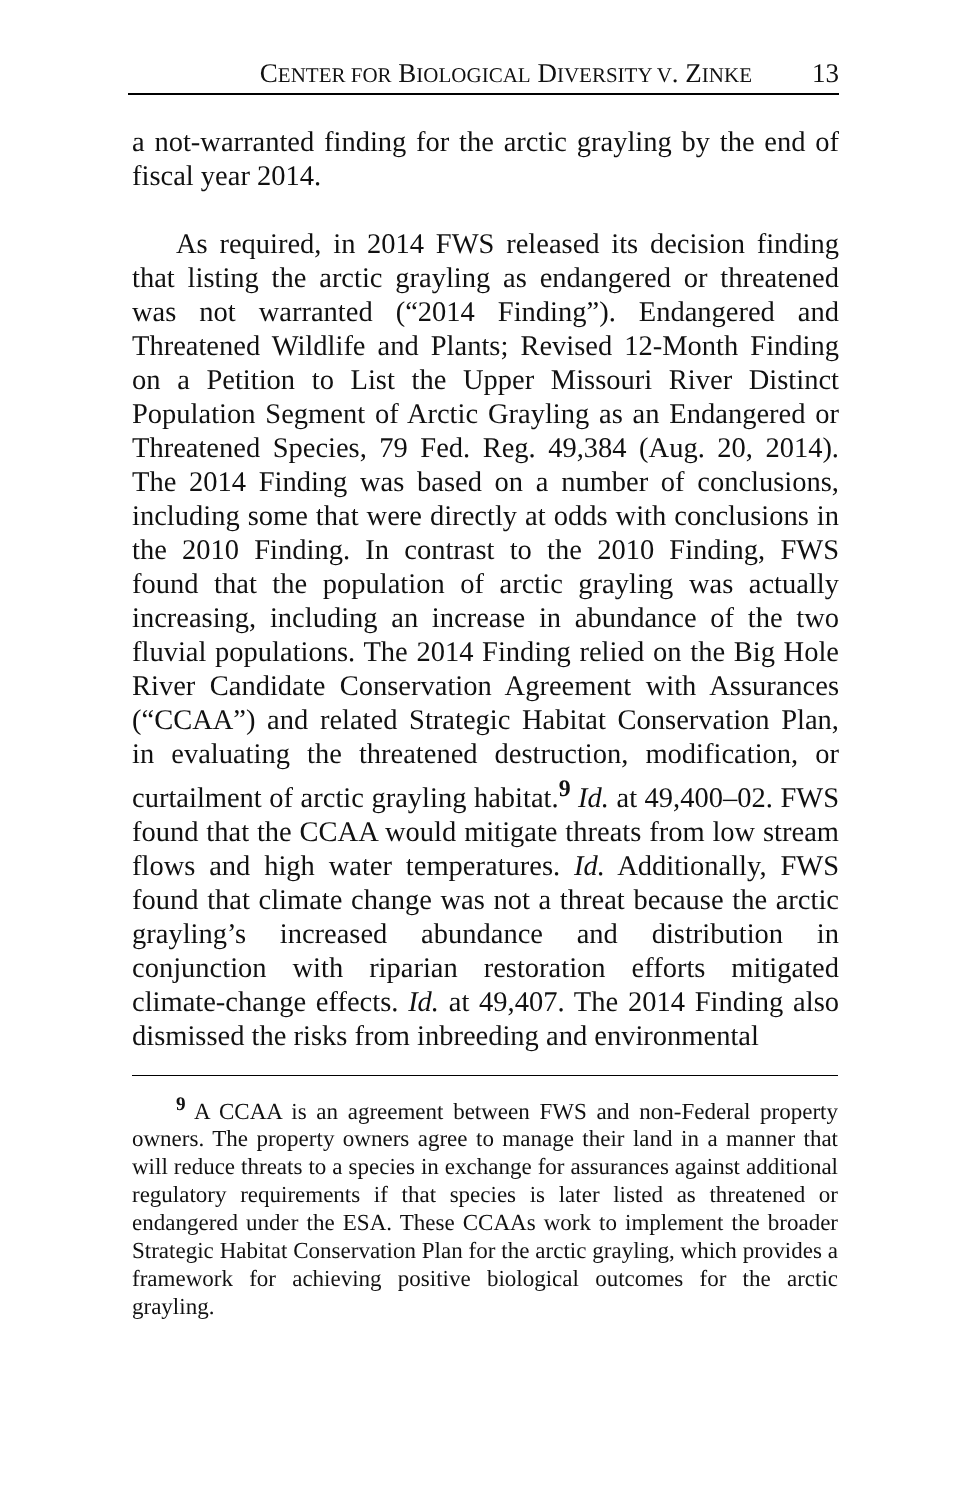CENTER FOR BIOLOGICAL DIVERSITY V. ZINKE 13
a not-warranted finding for the arctic grayling by the end of fiscal year 2014.
As required, in 2014 FWS released its decision finding that listing the arctic grayling as endangered or threatened was not warranted (“2014 Finding”). Endangered and Threatened Wildlife and Plants; Revised 12-Month Finding on a Petition to List the Upper Missouri River Distinct Population Segment of Arctic Grayling as an Endangered or Threatened Species, 79 Fed. Reg. 49,384 (Aug. 20, 2014). The 2014 Finding was based on a number of conclusions, including some that were directly at odds with conclusions in the 2010 Finding. In contrast to the 2010 Finding, FWS found that the population of arctic grayling was actually increasing, including an increase in abundance of the two fluvial populations. The 2014 Finding relied on the Big Hole River Candidate Conservation Agreement with Assurances (“CCAA”) and related Strategic Habitat Conservation Plan, in evaluating the threatened destruction, modification, or curtailment of arctic grayling habitat.<sup>9</sup> Id. at 49,400–02. FWS found that the CCAA would mitigate threats from low stream flows and high water temperatures. Id. Additionally, FWS found that climate change was not a threat because the arctic grayling’s increased abundance and distribution in conjunction with riparian restoration efforts mitigated climate-change effects. Id. at 49,407. The 2014 Finding also dismissed the risks from inbreeding and environmental
<sup>9</sup> A CCAA is an agreement between FWS and non-Federal property owners. The property owners agree to manage their land in a manner that will reduce threats to a species in exchange for assurances against additional regulatory requirements if that species is later listed as threatened or endangered under the ESA. These CCAAs work to implement the broader Strategic Habitat Conservation Plan for the arctic grayling, which provides a framework for achieving positive biological outcomes for the arctic grayling.